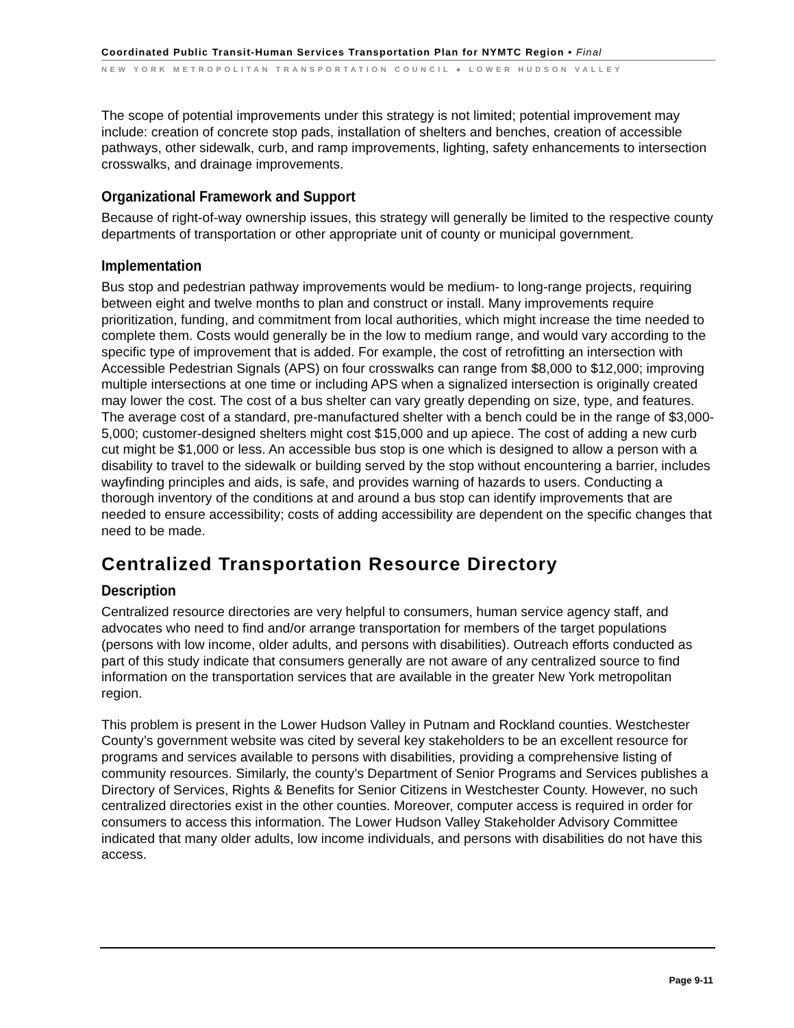Coordinated Public Transit-Human Services Transportation Plan for NYMTC Region • Final
NEW YORK METROPOLITAN TRANSPORTATION COUNCIL ● LOWER HUDSON VALLEY
The scope of potential improvements under this strategy is not limited; potential improvement may include: creation of concrete stop pads, installation of shelters and benches, creation of accessible pathways, other sidewalk, curb, and ramp improvements, lighting, safety enhancements to intersection crosswalks, and drainage improvements.
Organizational Framework and Support
Because of right-of-way ownership issues, this strategy will generally be limited to the respective county departments of transportation or other appropriate unit of county or municipal government.
Implementation
Bus stop and pedestrian pathway improvements would be medium- to long-range projects, requiring between eight and twelve months to plan and construct or install. Many improvements require prioritization, funding, and commitment from local authorities, which might increase the time needed to complete them. Costs would generally be in the low to medium range, and would vary according to the specific type of improvement that is added. For example, the cost of retrofitting an intersection with Accessible Pedestrian Signals (APS) on four crosswalks can range from $8,000 to $12,000; improving multiple intersections at one time or including APS when a signalized intersection is originally created may lower the cost. The cost of a bus shelter can vary greatly depending on size, type, and features. The average cost of a standard, pre-manufactured shelter with a bench could be in the range of $3,000-5,000; customer-designed shelters might cost $15,000 and up apiece. The cost of adding a new curb cut might be $1,000 or less. An accessible bus stop is one which is designed to allow a person with a disability to travel to the sidewalk or building served by the stop without encountering a barrier, includes wayfinding principles and aids, is safe, and provides warning of hazards to users. Conducting a thorough inventory of the conditions at and around a bus stop can identify improvements that are needed to ensure accessibility; costs of adding accessibility are dependent on the specific changes that need to be made.
Centralized Transportation Resource Directory
Description
Centralized resource directories are very helpful to consumers, human service agency staff, and advocates who need to find and/or arrange transportation for members of the target populations (persons with low income, older adults, and persons with disabilities). Outreach efforts conducted as part of this study indicate that consumers generally are not aware of any centralized source to find information on the transportation services that are available in the greater New York metropolitan region.
This problem is present in the Lower Hudson Valley in Putnam and Rockland counties. Westchester County’s government website was cited by several key stakeholders to be an excellent resource for programs and services available to persons with disabilities, providing a comprehensive listing of community resources. Similarly, the county’s Department of Senior Programs and Services publishes a Directory of Services, Rights & Benefits for Senior Citizens in Westchester County. However, no such centralized directories exist in the other counties. Moreover, computer access is required in order for consumers to access this information. The Lower Hudson Valley Stakeholder Advisory Committee indicated that many older adults, low income individuals, and persons with disabilities do not have this access.
Page 9-11